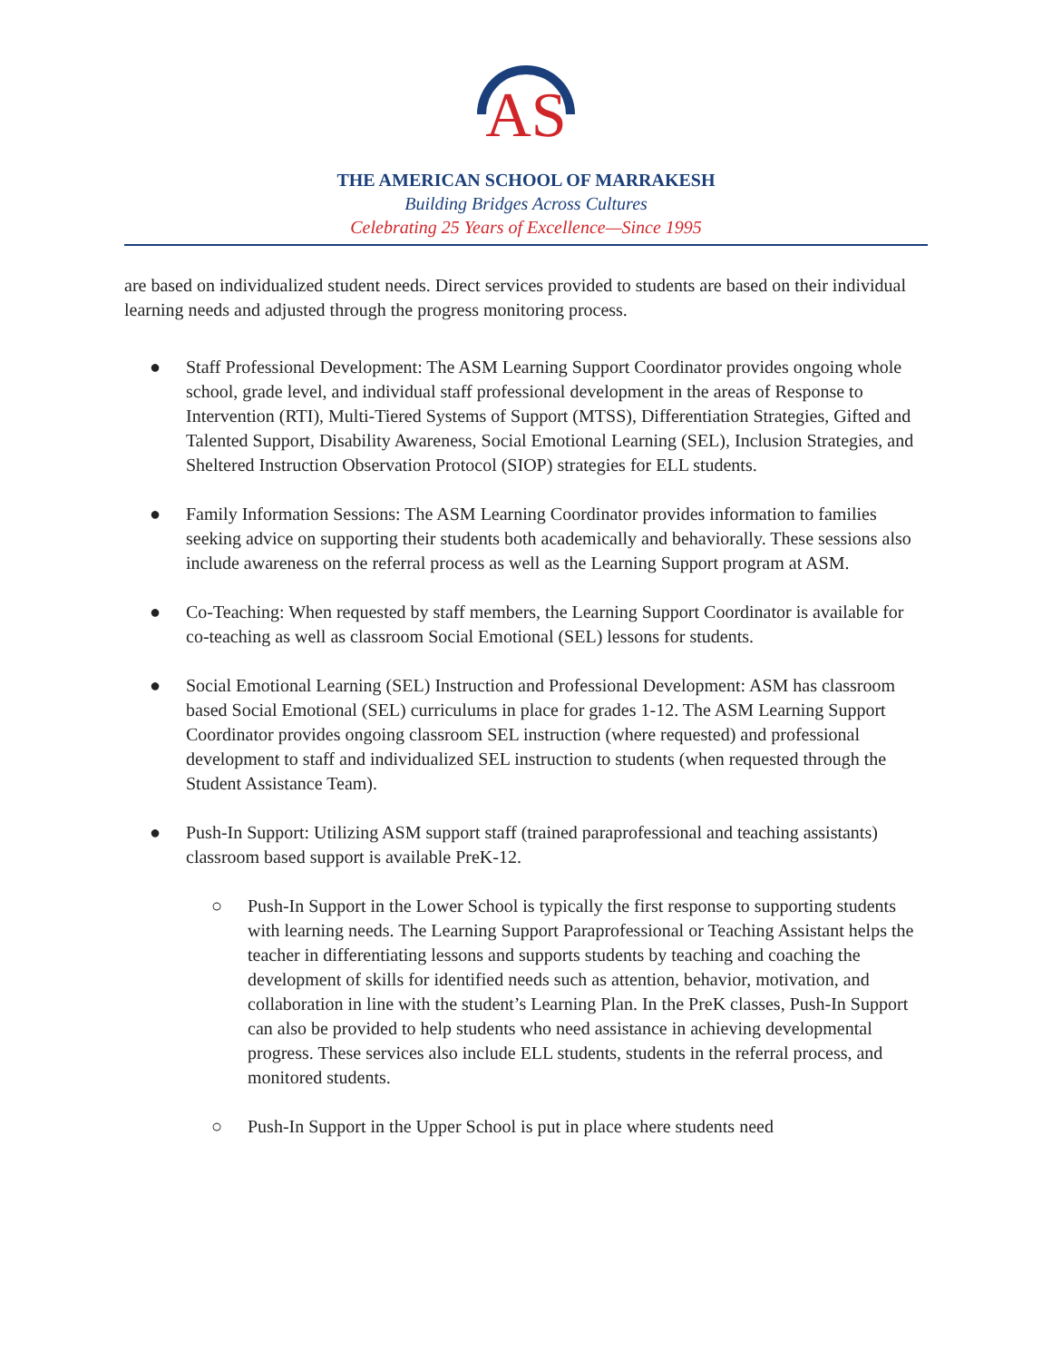AS
THE AMERICAN SCHOOL OF MARRAKESH
Building Bridges Across Cultures
Celebrating 25 Years of Excellence—Since 1995
are based on individualized student needs. Direct services provided to students are based on their individual learning needs and adjusted through the progress monitoring process.
● Staff Professional Development: The ASM Learning Support Coordinator provides ongoing whole school, grade level, and individual staff professional development in the areas of Response to Intervention (RTI), Multi-Tiered Systems of Support (MTSS), Differentiation Strategies, Gifted and Talented Support, Disability Awareness, Social Emotional Learning (SEL), Inclusion Strategies, and Sheltered Instruction Observation Protocol (SIOP) strategies for ELL students.
● Family Information Sessions: The ASM Learning Coordinator provides information to families seeking advice on supporting their students both academically and behaviorally. These sessions also include awareness on the referral process as well as the Learning Support program at ASM.
● Co-Teaching: When requested by staff members, the Learning Support Coordinator is available for co-teaching as well as classroom Social Emotional (SEL) lessons for students.
● Social Emotional Learning (SEL) Instruction and Professional Development: ASM has classroom based Social Emotional (SEL) curriculums in place for grades 1-12. The ASM Learning Support Coordinator provides ongoing classroom SEL instruction (where requested) and professional development to staff and individualized SEL instruction to students (when requested through the Student Assistance Team).
● Push-In Support: Utilizing ASM support staff (trained paraprofessional and teaching assistants) classroom based support is available PreK-12.
○ Push-In Support in the Lower School is typically the first response to supporting students with learning needs. The Learning Support Paraprofessional or Teaching Assistant helps the teacher in differentiating lessons and supports students by teaching and coaching the development of skills for identified needs such as attention, behavior, motivation, and collaboration in line with the student’s Learning Plan. In the PreK classes, Push-In Support can also be provided to help students who need assistance in achieving developmental progress. These services also include ELL students, students in the referral process, and monitored students.
○ Push-In Support in the Upper School is put in place where students need